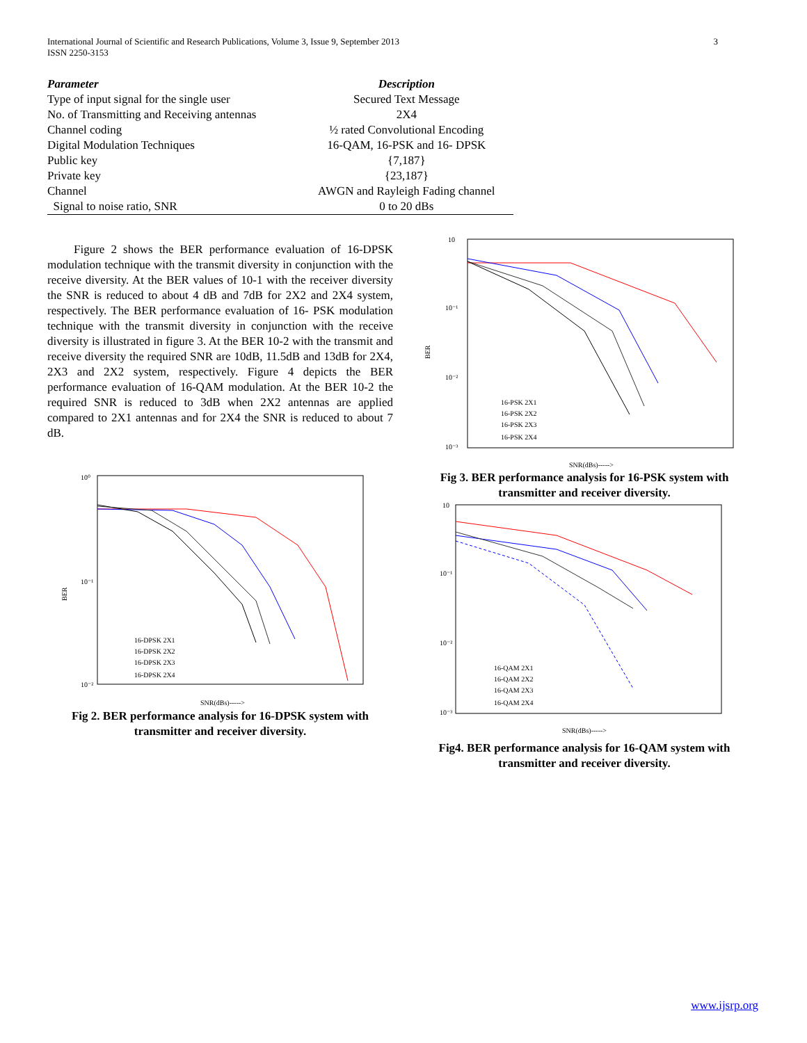International Journal of Scientific and Research Publications, Volume 3, Issue 9, September 2013
ISSN 2250-3153
3
| Parameter | Description |
| --- | --- |
| Type of input signal for the single user | Secured Text Message |
| No. of Transmitting and Receiving antennas | 2X4 |
| Channel coding | ½ rated Convolutional Encoding |
| Digital Modulation Techniques | 16-QAM, 16-PSK and 16- DPSK |
| Public key | {7,187} |
| Private key | {23,187} |
| Channel | AWGN and Rayleigh Fading channel |
| Signal to noise ratio, SNR | 0 to 20 dBs |
Figure 2 shows the BER performance evaluation of 16-DPSK modulation technique with the transmit diversity in conjunction with the receive diversity. At the BER values of 10-1 with the receiver diversity the SNR is reduced to about 4 dB and 7dB for 2X2 and 2X4 system, respectively. The BER performance evaluation of 16- PSK modulation technique with the transmit diversity in conjunction with the receive diversity is illustrated in figure 3. At the BER 10-2 with the transmit and receive diversity the required SNR are 10dB, 11.5dB and 13dB for 2X4, 2X3 and 2X2 system, respectively. Figure 4 depicts the BER performance evaluation of 16-QAM modulation. At the BER 10-2 the required SNR is reduced to 3dB when 2X2 antennas are applied compared to 2X1 antennas and for 2X4 the SNR is reduced to about 7 dB.
10⁰
10⁻¹
10⁻²
BER
16-DPSK 2X1
16-DPSK 2X2
16-DPSK 2X3
16-DPSK 2X4
SNR(dBs)----->
Fig 2. BER performance analysis for 16-DPSK system with transmitter and receiver diversity.
10
10⁻¹
10⁻²
10⁻³
BER
16-PSK 2X1
16-PSK 2X2
16-PSK 2X3
16-PSK 2X4
SNR(dBs)----->
Fig 3. BER performance analysis for 16-PSK system with transmitter and receiver diversity.
10
10⁻¹
10⁻²
10⁻³
16-QAM 2X1
16-QAM 2X2
16-QAM 2X3
16-QAM 2X4
SNR(dBs)----->
Fig4. BER performance analysis for 16-QAM system with transmitter and receiver diversity.
www.ijsrp.org